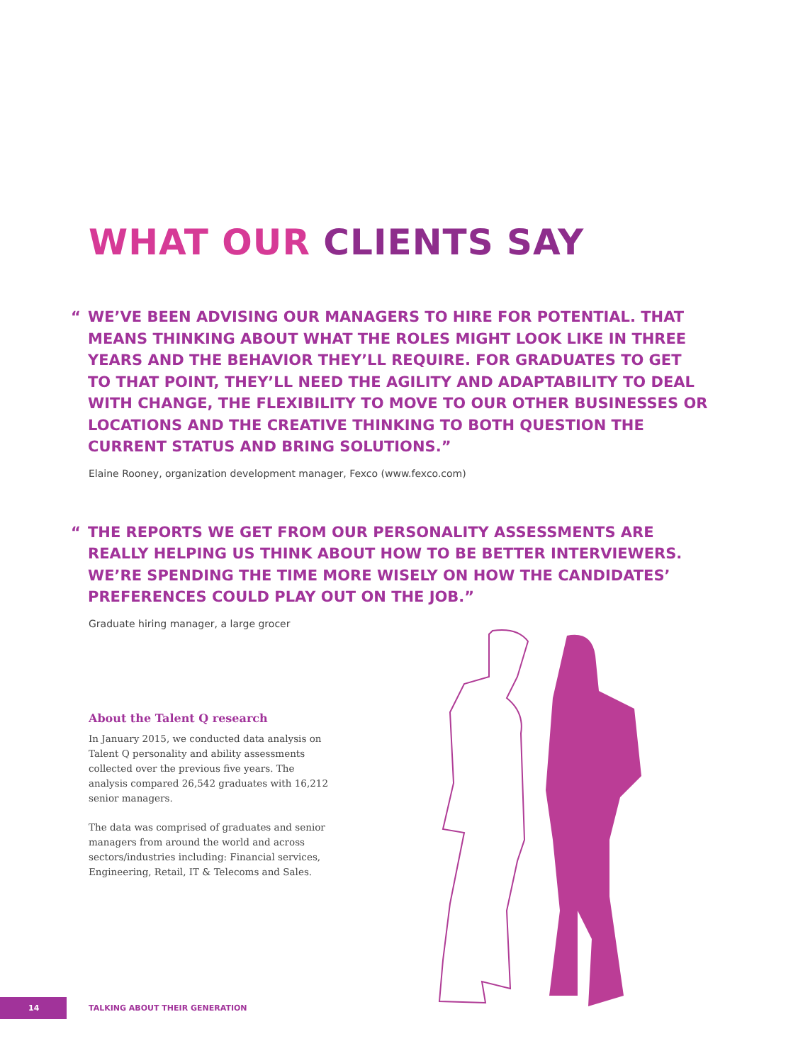WHAT OUR CLIENTS SAY
“ WE’VE BEEN ADVISING OUR MANAGERS TO HIRE FOR POTENTIAL. THAT MEANS THINKING ABOUT WHAT THE ROLES MIGHT LOOK LIKE IN THREE YEARS AND THE BEHAVIOR THEY’LL REQUIRE. FOR GRADUATES TO GET TO THAT POINT, THEY’LL NEED THE AGILITY AND ADAPTABILITY TO DEAL WITH CHANGE, THE FLEXIBILITY TO MOVE TO OUR OTHER BUSINESSES OR LOCATIONS AND THE CREATIVE THINKING TO BOTH QUESTION THE CURRENT STATUS AND BRING SOLUTIONS.”
Elaine Rooney, organization development manager, Fexco (www.fexco.com)
“ THE REPORTS WE GET FROM OUR PERSONALITY ASSESSMENTS ARE REALLY HELPING US THINK ABOUT HOW TO BE BETTER INTERVIEWERS. WE’RE SPENDING THE TIME MORE WISELY ON HOW THE CANDIDATES’ PREFERENCES COULD PLAY OUT ON THE JOB.”
Graduate hiring manager, a large grocer
About the Talent Q research
In January 2015, we conducted data analysis on Talent Q personality and ability assessments collected over the previous five years. The analysis compared 26,542 graduates with 16,212 senior managers.
The data was comprised of graduates and senior managers from around the world and across sectors/industries including: Financial services, Engineering, Retail, IT & Telecoms and Sales.
14
TALKING ABOUT THEIR GENERATION